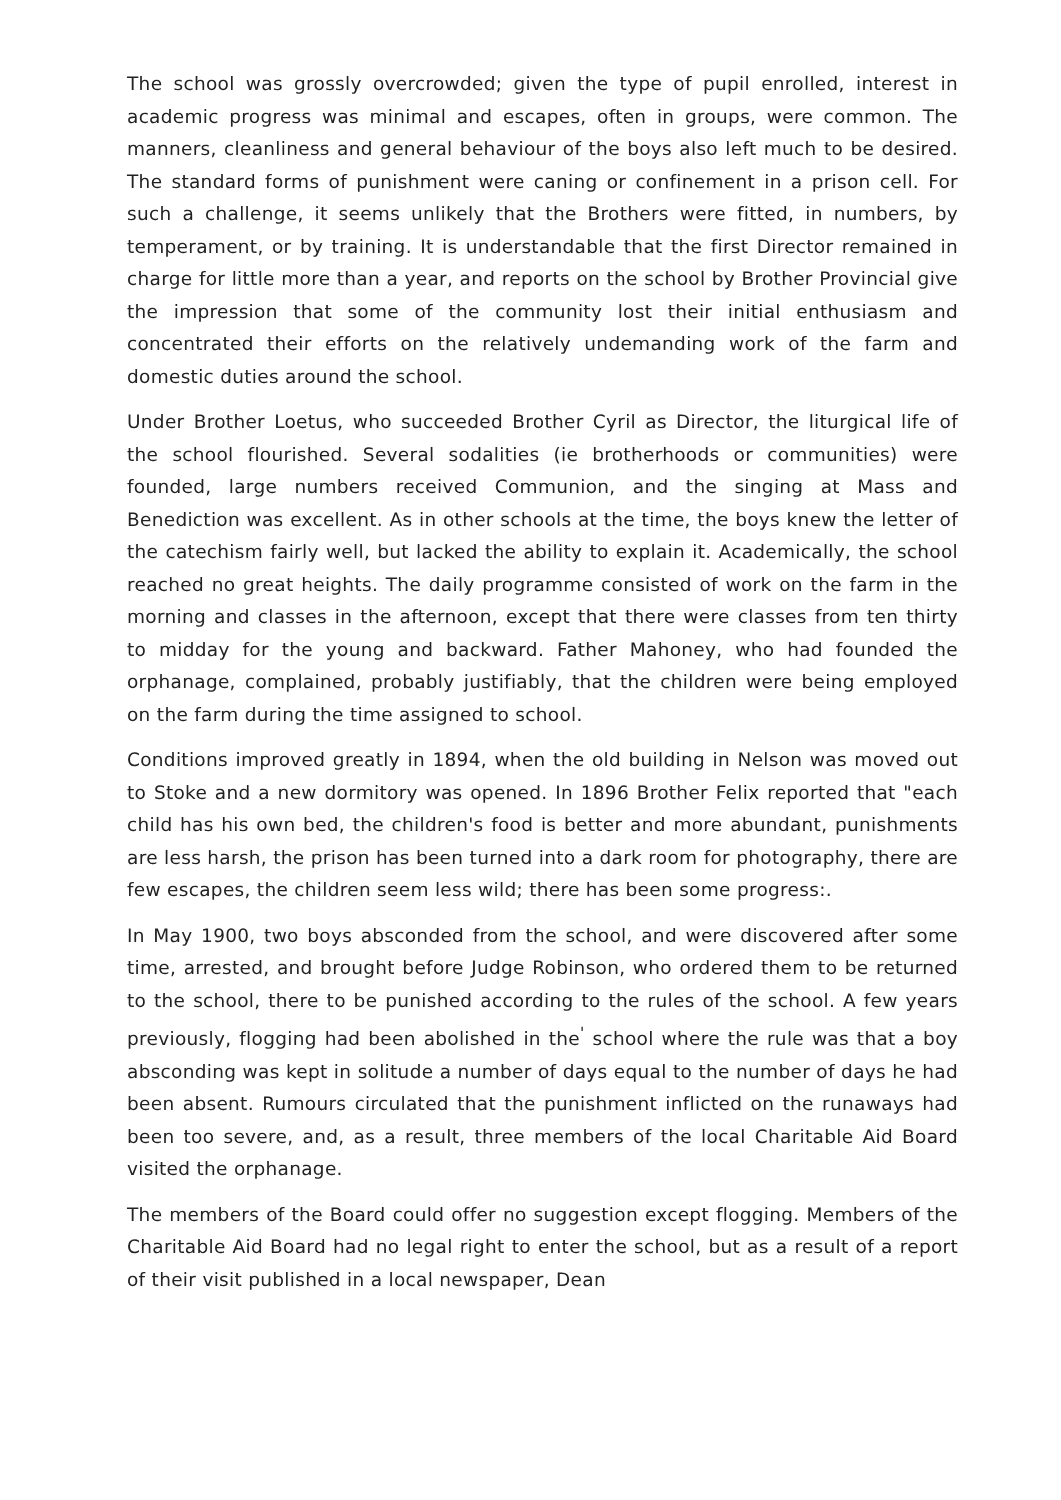The school was grossly overcrowded; given the type of pupil enrolled, interest in academic progress was minimal and escapes, often in groups, were common. The manners, cleanliness and general behaviour of the boys also left much to be desired. The standard forms of punishment were caning or confinement in a prison cell. For such a challenge, it seems unlikely that the Brothers were fitted, in numbers, by temperament, or by training. It is understandable that the first Director remained in charge for little more than a year, and reports on the school by Brother Provincial give the impression that some of the community lost their initial enthusiasm and concentrated their efforts on the relatively undemanding work of the farm and domestic duties around the school.
Under Brother Loetus, who succeeded Brother Cyril as Director, the liturgical life of the school flourished. Several sodalities (ie brotherhoods or communities) were founded, large numbers received Communion, and the singing at Mass and Benediction was excellent. As in other schools at the time, the boys knew the letter of the catechism fairly well, but lacked the ability to explain it. Academically, the school reached no great heights. The daily programme consisted of work on the farm in the morning and classes in the afternoon, except that there were classes from ten thirty to midday for the young and backward. Father Mahoney, who had founded the orphanage, complained, probably justifiably, that the children were being employed on the farm during the time assigned to school.
Conditions improved greatly in 1894, when the old building in Nelson was moved out to Stoke and a new dormitory was opened. In 1896 Brother Felix reported that "each child has his own bed, the children's food is better and more abundant, punishments are less harsh, the prison has been turned into a dark room for photography, there are few escapes, the children seem less wild; there has been some progress:.
In May 1900, two boys absconded from the school, and were discovered after some time, arrested, and brought before Judge Robinson, who ordered them to be returned to the school, there to be punished according to the rules of the school. A few years previously, flogging had been abolished in the<sup>'</sup> school where the rule was that a boy absconding was kept in solitude a number of days equal to the number of days he had been absent. Rumours circulated that the punishment inflicted on the runaways had been too severe, and, as a result, three members of the local Charitable Aid Board visited the orphanage.
The members of the Board could offer no suggestion except flogging. Members of the Charitable Aid Board had no legal right to enter the school, but as a result of a report of their visit published in a local newspaper, Dean